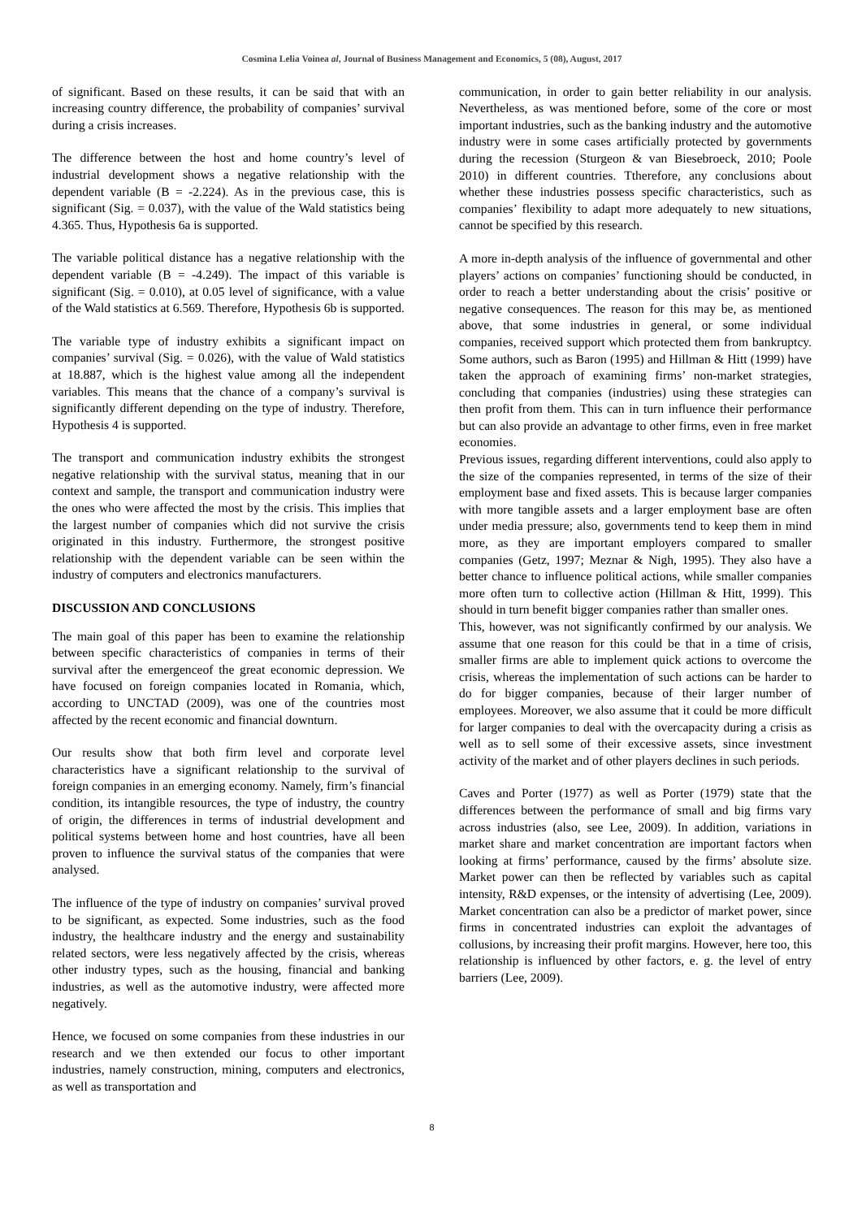Cosmina Lelia Voinea al, Journal of Business Management and Economics, 5 (08), August, 2017
of significant. Based on these results, it can be said that with an increasing country difference, the probability of companies’ survival during a crisis increases.
The difference between the host and home country’s level of industrial development shows a negative relationship with the dependent variable (B = -2.224). As in the previous case, this is significant (Sig. = 0.037), with the value of the Wald statistics being 4.365. Thus, Hypothesis 6a is supported.
The variable political distance has a negative relationship with the dependent variable (B = -4.249). The impact of this variable is significant (Sig. = 0.010), at 0.05 level of significance, with a value of the Wald statistics at 6.569. Therefore, Hypothesis 6b is supported.
The variable type of industry exhibits a significant impact on companies’ survival (Sig. = 0.026), with the value of Wald statistics at 18.887, which is the highest value among all the independent variables. This means that the chance of a company’s survival is significantly different depending on the type of industry. Therefore, Hypothesis 4 is supported.
The transport and communication industry exhibits the strongest negative relationship with the survival status, meaning that in our context and sample, the transport and communication industry were the ones who were affected the most by the crisis. This implies that the largest number of companies which did not survive the crisis originated in this industry. Furthermore, the strongest positive relationship with the dependent variable can be seen within the industry of computers and electronics manufacturers.
DISCUSSION AND CONCLUSIONS
The main goal of this paper has been to examine the relationship between specific characteristics of companies in terms of their survival after the emergenceof the great economic depression. We have focused on foreign companies located in Romania, which, according to UNCTAD (2009), was one of the countries most affected by the recent economic and financial downturn.
Our results show that both firm level and corporate level characteristics have a significant relationship to the survival of foreign companies in an emerging economy. Namely, firm’s financial condition, its intangible resources, the type of industry, the country of origin, the differences in terms of industrial development and political systems between home and host countries, have all been proven to influence the survival status of the companies that were analysed.
The influence of the type of industry on companies’ survival proved to be significant, as expected. Some industries, such as the food industry, the healthcare industry and the energy and sustainability related sectors, were less negatively affected by the crisis, whereas other industry types, such as the housing, financial and banking industries, as well as the automotive industry, were affected more negatively.
Hence, we focused on some companies from these industries in our research and we then extended our focus to other important industries, namely construction, mining, computers and electronics, as well as transportation and
communication, in order to gain better reliability in our analysis. Nevertheless, as was mentioned before, some of the core or most important industries, such as the banking industry and the automotive industry were in some cases artificially protected by governments during the recession (Sturgeon & van Biesebroeck, 2010; Poole 2010) in different countries. Ttherefore, any conclusions about whether these industries possess specific characteristics, such as companies’ flexibility to adapt more adequately to new situations, cannot be specified by this research.
A more in-depth analysis of the influence of governmental and other players’ actions on companies’ functioning should be conducted, in order to reach a better understanding about the crisis’ positive or negative consequences. The reason for this may be, as mentioned above, that some industries in general, or some individual companies, received support which protected them from bankruptcy. Some authors, such as Baron (1995) and Hillman & Hitt (1999) have taken the approach of examining firms’ non-market strategies, concluding that companies (industries) using these strategies can then profit from them. This can in turn influence their performance but can also provide an advantage to other firms, even in free market economies.
Previous issues, regarding different interventions, could also apply to the size of the companies represented, in terms of the size of their employment base and fixed assets. This is because larger companies with more tangible assets and a larger employment base are often under media pressure; also, governments tend to keep them in mind more, as they are important employers compared to smaller companies (Getz, 1997; Meznar & Nigh, 1995). They also have a better chance to influence political actions, while smaller companies more often turn to collective action (Hillman & Hitt, 1999). This should in turn benefit bigger companies rather than smaller ones.
This, however, was not significantly confirmed by our analysis. We assume that one reason for this could be that in a time of crisis, smaller firms are able to implement quick actions to overcome the crisis, whereas the implementation of such actions can be harder to do for bigger companies, because of their larger number of employees. Moreover, we also assume that it could be more difficult for larger companies to deal with the overcapacity during a crisis as well as to sell some of their excessive assets, since investment activity of the market and of other players declines in such periods.
Caves and Porter (1977) as well as Porter (1979) state that the differences between the performance of small and big firms vary across industries (also, see Lee, 2009). In addition, variations in market share and market concentration are important factors when looking at firms’ performance, caused by the firms’ absolute size. Market power can then be reflected by variables such as capital intensity, R&D expenses, or the intensity of advertising (Lee, 2009). Market concentration can also be a predictor of market power, since firms in concentrated industries can exploit the advantages of collusions, by increasing their profit margins. However, here too, this relationship is influenced by other factors, e. g. the level of entry barriers (Lee, 2009).
8